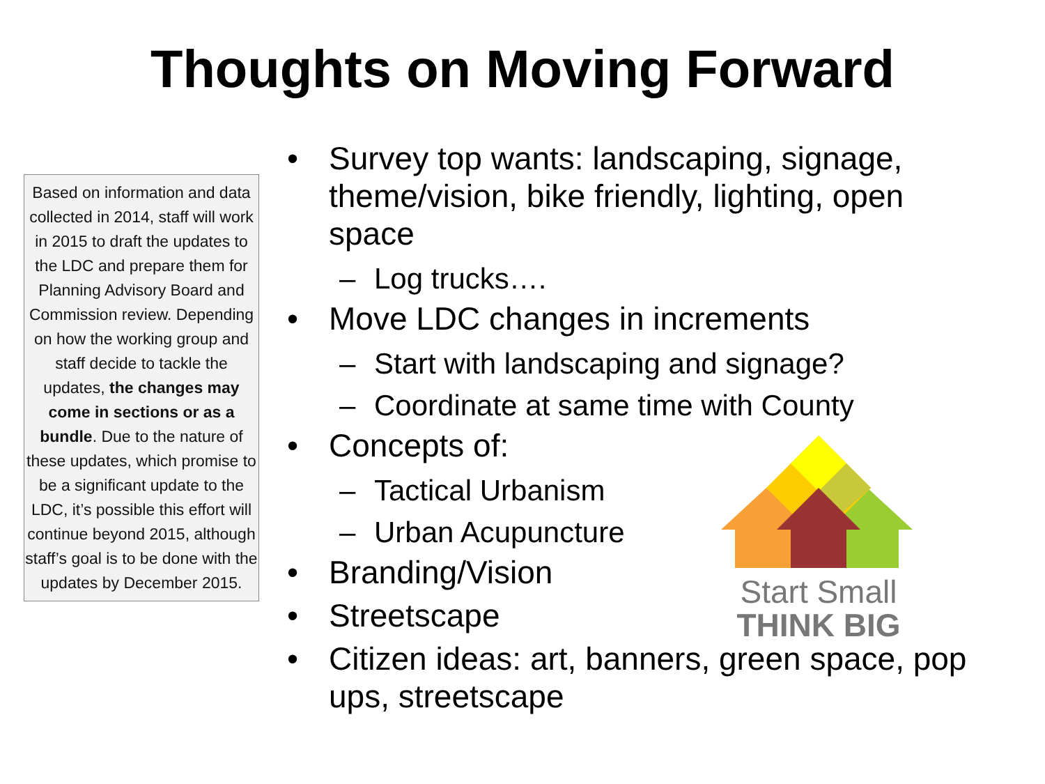Thoughts on Moving Forward
Based on information and data collected in 2014, staff will work in 2015 to draft the updates to the LDC and prepare them for Planning Advisory Board and Commission review. Depending on how the working group and staff decide to tackle the updates, the changes may come in sections or as a bundle. Due to the nature of these updates, which promise to be a significant update to the LDC, it’s possible this effort will continue beyond 2015, although staff’s goal is to be done with the updates by December 2015.
• Survey top wants: landscaping, signage, theme/vision, bike friendly, lighting, open space
– Log trucks….
• Move LDC changes in increments
– Start with landscaping and signage?
– Coordinate at same time with County
• Concepts of:
– Tactical Urbanism
– Urban Acupuncture
• Branding/Vision
• Streetscape
• Citizen ideas: art, banners, green space, pop ups, streetscape
Start Small
THINK BIG